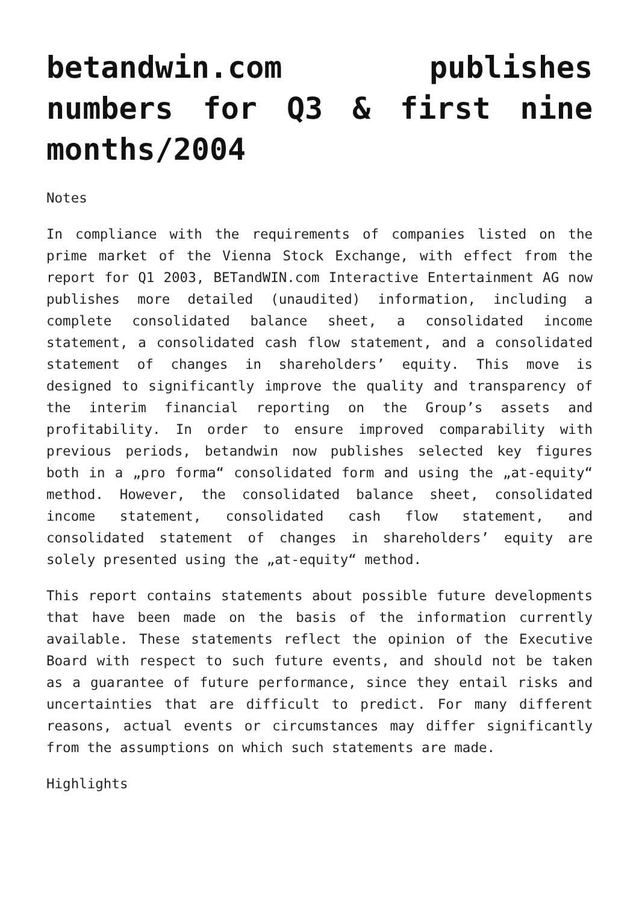betandwin.com publishes numbers for Q3 & first nine months/2004
Notes
In compliance with the requirements of companies listed on the prime market of the Vienna Stock Exchange, with effect from the report for Q1 2003, BETandWIN.com Interactive Entertainment AG now publishes more detailed (unaudited) information, including a complete consolidated balance sheet, a consolidated income statement, a consolidated cash flow statement, and a consolidated statement of changes in shareholders’ equity. This move is designed to significantly improve the quality and transparency of the interim financial reporting on the Group’s assets and profitability. In order to ensure improved comparability with previous periods, betandwin now publishes selected key figures both in a „pro forma“ consolidated form and using the „at-equity“ method. However, the consolidated balance sheet, consolidated income statement, consolidated cash flow statement, and consolidated statement of changes in shareholders’ equity are solely presented using the „at-equity“ method.
This report contains statements about possible future developments that have been made on the basis of the information currently available. These statements reflect the opinion of the Executive Board with respect to such future events, and should not be taken as a guarantee of future performance, since they entail risks and uncertainties that are difficult to predict. For many different reasons, actual events or circumstances may differ significantly from the assumptions on which such statements are made.
Highlights